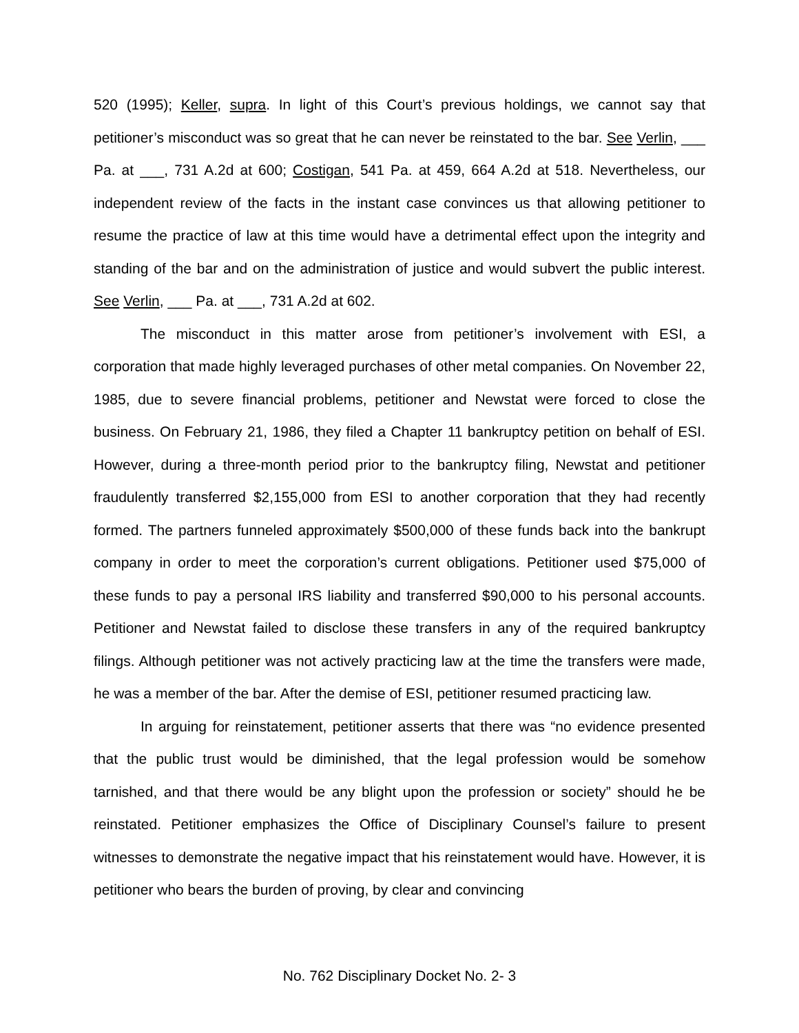520 (1995); Keller, supra. In light of this Court’s previous holdings, we cannot say that petitioner’s misconduct was so great that he can never be reinstated to the bar. See Verlin, ___ Pa. at ___, 731 A.2d at 600; Costigan, 541 Pa. at 459, 664 A.2d at 518. Nevertheless, our independent review of the facts in the instant case convinces us that allowing petitioner to resume the practice of law at this time would have a detrimental effect upon the integrity and standing of the bar and on the administration of justice and would subvert the public interest. See Verlin, ___ Pa. at ___, 731 A.2d at 602.
The misconduct in this matter arose from petitioner’s involvement with ESI, a corporation that made highly leveraged purchases of other metal companies. On November 22, 1985, due to severe financial problems, petitioner and Newstat were forced to close the business. On February 21, 1986, they filed a Chapter 11 bankruptcy petition on behalf of ESI. However, during a three-month period prior to the bankruptcy filing, Newstat and petitioner fraudulently transferred $2,155,000 from ESI to another corporation that they had recently formed. The partners funneled approximately $500,000 of these funds back into the bankrupt company in order to meet the corporation’s current obligations. Petitioner used $75,000 of these funds to pay a personal IRS liability and transferred $90,000 to his personal accounts. Petitioner and Newstat failed to disclose these transfers in any of the required bankruptcy filings. Although petitioner was not actively practicing law at the time the transfers were made, he was a member of the bar. After the demise of ESI, petitioner resumed practicing law.
In arguing for reinstatement, petitioner asserts that there was “no evidence presented that the public trust would be diminished, that the legal profession would be somehow tarnished, and that there would be any blight upon the profession or society” should he be reinstated. Petitioner emphasizes the Office of Disciplinary Counsel’s failure to present witnesses to demonstrate the negative impact that his reinstatement would have. However, it is petitioner who bears the burden of proving, by clear and convincing
No. 762 Disciplinary Docket No. 2- 3